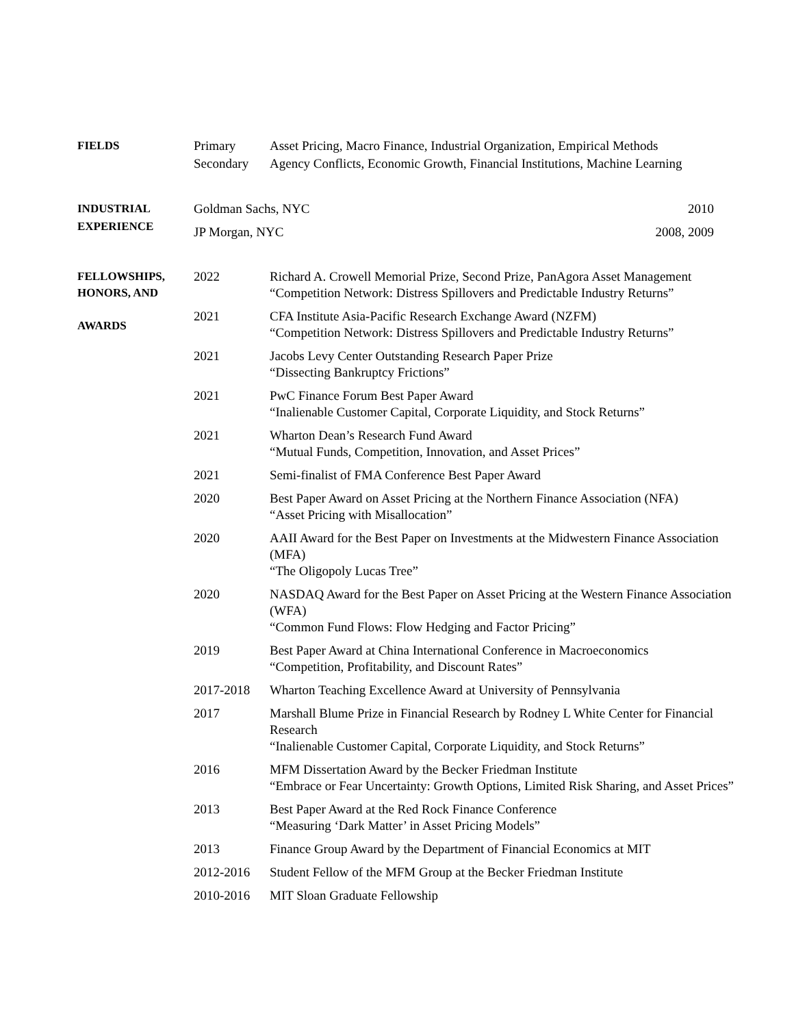| FIELDS | Primary | Asset Pricing, Macro Finance, Industrial Organization, Empirical Methods |
| | Secondary | Agency Conflicts, Economic Growth, Financial Institutions, Machine Learning |
| INDUSTRIAL EXPERIENCE | Goldman Sachs, NYC 2010 | |
| | JP Morgan, NYC 2008, 2009 | |
| FELLOWSHIPS, HONORS, AND AWARDS | 2022 | Richard A. Crowell Memorial Prize, Second Prize, PanAgora Asset Management “Competition Network: Distress Spillovers and Predictable Industry Returns” |
| | 2021 | CFA Institute Asia-Pacific Research Exchange Award (NZFM) “Competition Network: Distress Spillovers and Predictable Industry Returns” |
| | 2021 | Jacobs Levy Center Outstanding Research Paper Prize “Dissecting Bankruptcy Frictions” |
| | 2021 | PwC Finance Forum Best Paper Award “Inalienable Customer Capital, Corporate Liquidity, and Stock Returns” |
| | 2021 | Wharton Dean’s Research Fund Award “Mutual Funds, Competition, Innovation, and Asset Prices” |
| | 2021 | Semi-finalist of FMA Conference Best Paper Award |
| | 2020 | Best Paper Award on Asset Pricing at the Northern Finance Association (NFA) “Asset Pricing with Misallocation” |
| | 2020 | AAII Award for the Best Paper on Investments at the Midwestern Finance Association (MFA) “The Oligopoly Lucas Tree” |
| | 2020 | NASDAQ Award for the Best Paper on Asset Pricing at the Western Finance Association (WFA) “Common Fund Flows: Flow Hedging and Factor Pricing” |
| | 2019 | Best Paper Award at China International Conference in Macroeconomics “Competition, Profitability, and Discount Rates” |
| | 2017-2018 | Wharton Teaching Excellence Award at University of Pennsylvania |
| | 2017 | Marshall Blume Prize in Financial Research by Rodney L White Center for Financial Research “Inalienable Customer Capital, Corporate Liquidity, and Stock Returns” |
| | 2016 | MFM Dissertation Award by the Becker Friedman Institute “Embrace or Fear Uncertainty: Growth Options, Limited Risk Sharing, and Asset Prices” |
| | 2013 | Best Paper Award at the Red Rock Finance Conference “Measuring ‘Dark Matter’ in Asset Pricing Models” |
| | 2013 | Finance Group Award by the Department of Financial Economics at MIT |
| | 2012-2016 | Student Fellow of the MFM Group at the Becker Friedman Institute |
| | 2010-2016 | MIT Sloan Graduate Fellowship |